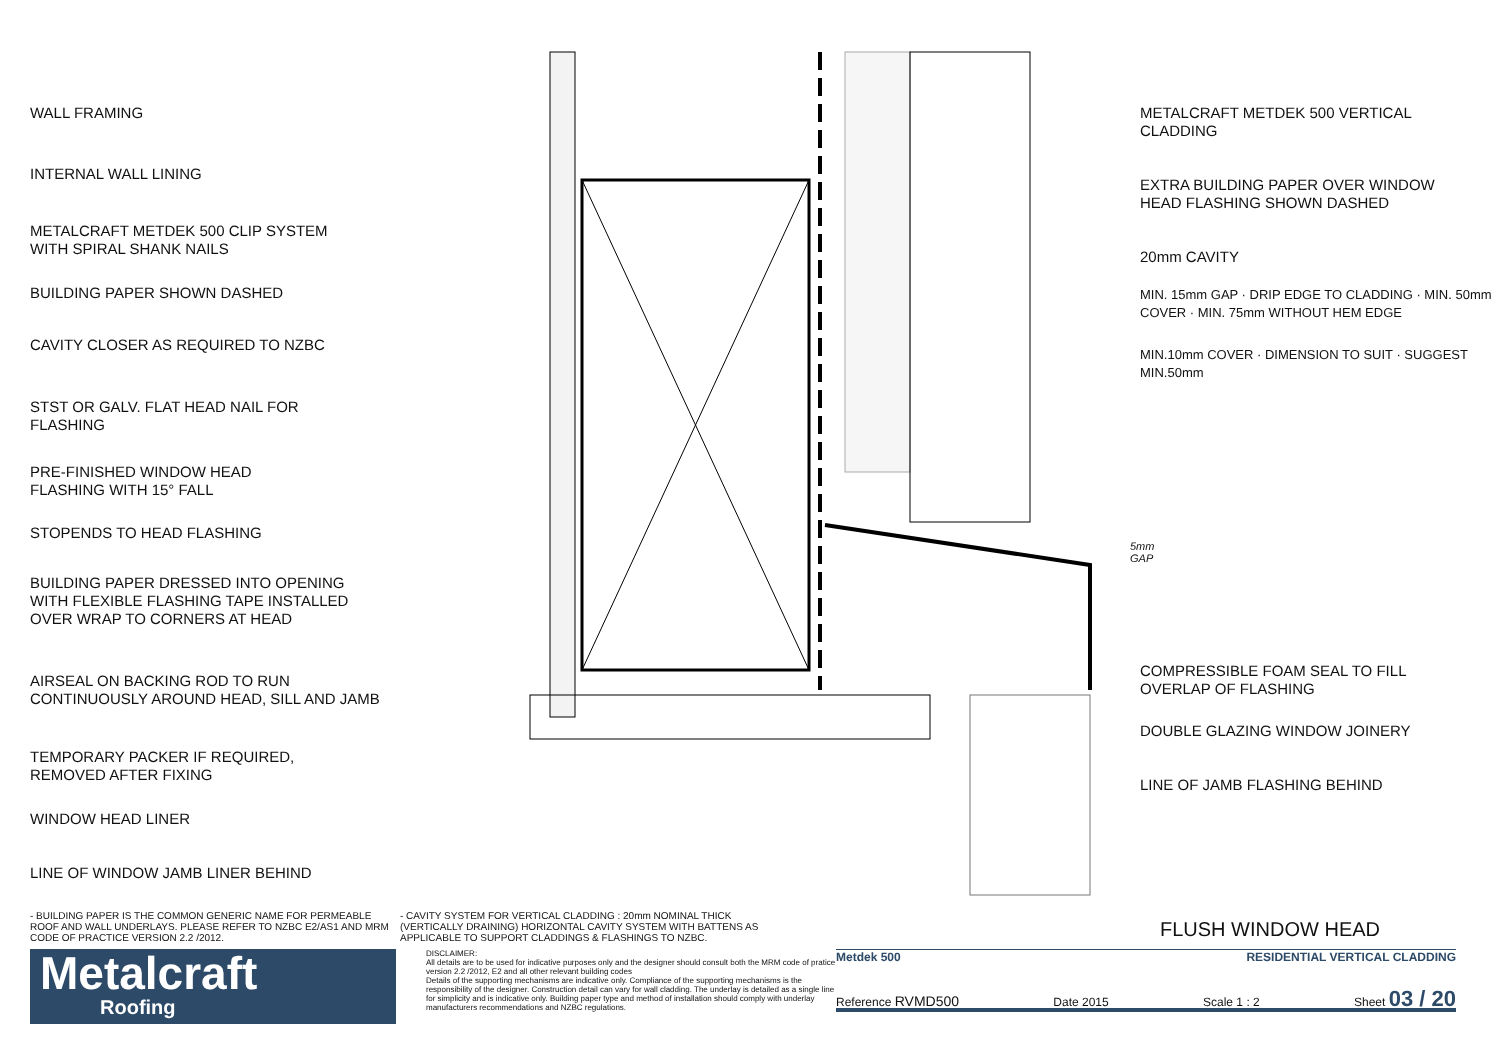WALL FRAMING
INTERNAL WALL LINING
METALCRAFT METDEK 500 CLIP SYSTEM
WITH SPIRAL SHANK NAILS
BUILDING PAPER SHOWN DASHED
CAVITY CLOSER AS REQUIRED TO NZBC
STST OR GALV. FLAT HEAD NAIL FOR
FLASHING
PRE-FINISHED WINDOW HEAD
FLASHING WITH 15° FALL
STOPENDS TO HEAD FLASHING
BUILDING PAPER DRESSED INTO OPENING
WITH FLEXIBLE FLASHING TAPE INSTALLED
OVER WRAP TO CORNERS AT HEAD
AIRSEAL ON BACKING ROD TO RUN
CONTINUOUSLY AROUND HEAD, SILL AND JAMB
TEMPORARY PACKER IF REQUIRED,
REMOVED AFTER FIXING
WINDOW HEAD LINER
LINE OF WINDOW JAMB LINER BEHIND
5mm GAP
METALCRAFT METDEK 500 VERTICAL
CLADDING
EXTRA BUILDING PAPER OVER WINDOW
HEAD FLASHING SHOWN DASHED
20mm CAVITY
MIN. 15mm GAP · DRIP EDGE TO CLADDING · MIN. 50mm COVER · MIN. 75mm WITHOUT HEM EDGE
MIN.10mm COVER · DIMENSION TO SUIT · SUGGEST MIN.50mm
COMPRESSIBLE FOAM SEAL TO FILL
OVERLAP OF FLASHING
DOUBLE GLAZING WINDOW JOINERY
LINE OF JAMB FLASHING BEHIND
- BUILDING PAPER IS THE COMMON GENERIC NAME FOR PERMEABLE ROOF AND WALL UNDERLAYS. PLEASE REFER TO NZBC E2/AS1 AND MRM CODE OF PRACTICE VERSION 2.2 /2012.
- CAVITY SYSTEM FOR VERTICAL CLADDING : 20mm NOMINAL THICK (VERTICALLY DRAINING) HORIZONTAL CAVITY SYSTEM WITH BATTENS AS APPLICABLE TO SUPPORT CLADDINGS & FLASHINGS TO NZBC.
FLUSH WINDOW HEAD
Metalcraft
Roofing
DISCLAIMER:
All details are to be used for indicative purposes only and the designer should consult both the MRM code of pratice version 2.2 /2012, E2 and all other relevant building codes
Details of the supporting mechanisms are indicative only. Compliance of the supporting mechanisms is the responsibility of the designer. Construction detail can vary for wall cladding. The underlay is detailed as a single line for simplicity and is indicative only. Building paper type and method of installation should comply with underlay manufacturers recommendations and NZBC regulations.
Metdek 500 RESIDENTIAL VERTICAL CLADDING
Reference RVMD500 Date 2015 Scale 1 : 2 Sheet 03 / 20